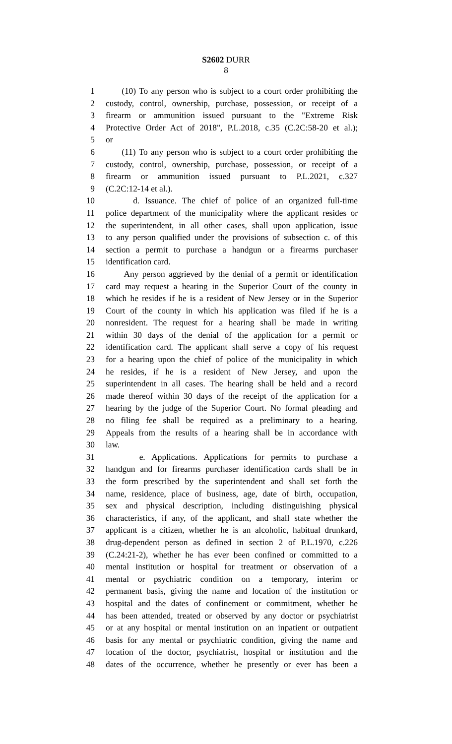S2602 DURR
8
1 (10) To any person who is subject to a court order prohibiting the
2 custody, control, ownership, purchase, possession, or receipt of a
3 firearm or ammunition issued pursuant to the "Extreme Risk
4 Protective Order Act of 2018", P.L.2018, c.35 (C.2C:58-20 et al.);
5 or
6 (11) To any person who is subject to a court order prohibiting the
7 custody, control, ownership, purchase, possession, or receipt of a
8 firearm or ammunition issued pursuant to P.L.2021, c.327
9 (C.2C:12-14 et al.).
10 d. Issuance. The chief of police of an organized full-time
11 police department of the municipality where the applicant resides or
12 the superintendent, in all other cases, shall upon application, issue
13 to any person qualified under the provisions of subsection c. of this
14 section a permit to purchase a handgun or a firearms purchaser
15 identification card.
16 Any person aggrieved by the denial of a permit or identification
17 card may request a hearing in the Superior Court of the county in
18 which he resides if he is a resident of New Jersey or in the Superior
19 Court of the county in which his application was filed if he is a
20 nonresident. The request for a hearing shall be made in writing
21 within 30 days of the denial of the application for a permit or
22 identification card. The applicant shall serve a copy of his request
23 for a hearing upon the chief of police of the municipality in which
24 he resides, if he is a resident of New Jersey, and upon the
25 superintendent in all cases. The hearing shall be held and a record
26 made thereof within 30 days of the receipt of the application for a
27 hearing by the judge of the Superior Court. No formal pleading and
28 no filing fee shall be required as a preliminary to a hearing.
29 Appeals from the results of a hearing shall be in accordance with
30 law.
31 e. Applications. Applications for permits to purchase a
32 handgun and for firearms purchaser identification cards shall be in
33 the form prescribed by the superintendent and shall set forth the
34 name, residence, place of business, age, date of birth, occupation,
35 sex and physical description, including distinguishing physical
36 characteristics, if any, of the applicant, and shall state whether the
37 applicant is a citizen, whether he is an alcoholic, habitual drunkard,
38 drug-dependent person as defined in section 2 of P.L.1970, c.226
39 (C.24:21-2), whether he has ever been confined or committed to a
40 mental institution or hospital for treatment or observation of a
41 mental or psychiatric condition on a temporary, interim or
42 permanent basis, giving the name and location of the institution or
43 hospital and the dates of confinement or commitment, whether he
44 has been attended, treated or observed by any doctor or psychiatrist
45 or at any hospital or mental institution on an inpatient or outpatient
46 basis for any mental or psychiatric condition, giving the name and
47 location of the doctor, psychiatrist, hospital or institution and the
48 dates of the occurrence, whether he presently or ever has been a